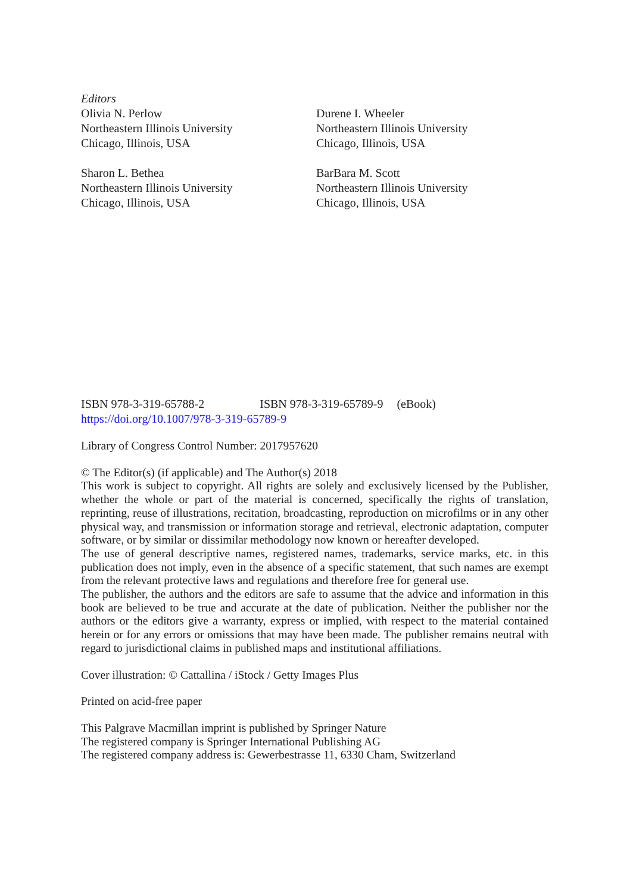Editors
Olivia N. Perlow
Northeastern Illinois University
Chicago, Illinois, USA
Sharon L. Bethea
Northeastern Illinois University
Chicago, Illinois, USA
Durene I. Wheeler
Northeastern Illinois University
Chicago, Illinois, USA
BarBara M. Scott
Northeastern Illinois University
Chicago, Illinois, USA
ISBN 978-3-319-65788-2 ISBN 978-3-319-65789-9 (eBook)
https://doi.org/10.1007/978-3-319-65789-9
Library of Congress Control Number: 2017957620
© The Editor(s) (if applicable) and The Author(s) 2018
This work is subject to copyright. All rights are solely and exclusively licensed by the Publisher, whether the whole or part of the material is concerned, specifically the rights of translation, reprinting, reuse of illustrations, recitation, broadcasting, reproduction on microfilms or in any other physical way, and transmission or information storage and retrieval, electronic adaptation, computer software, or by similar or dissimilar methodology now known or hereafter developed.
The use of general descriptive names, registered names, trademarks, service marks, etc. in this publication does not imply, even in the absence of a specific statement, that such names are exempt from the relevant protective laws and regulations and therefore free for general use.
The publisher, the authors and the editors are safe to assume that the advice and information in this book are believed to be true and accurate at the date of publication. Neither the publisher nor the authors or the editors give a warranty, express or implied, with respect to the material contained herein or for any errors or omissions that may have been made. The publisher remains neutral with regard to jurisdictional claims in published maps and institutional affiliations.
Cover illustration: © Cattallina / iStock / Getty Images Plus
Printed on acid-free paper
This Palgrave Macmillan imprint is published by Springer Nature
The registered company is Springer International Publishing AG
The registered company address is: Gewerbestrasse 11, 6330 Cham, Switzerland